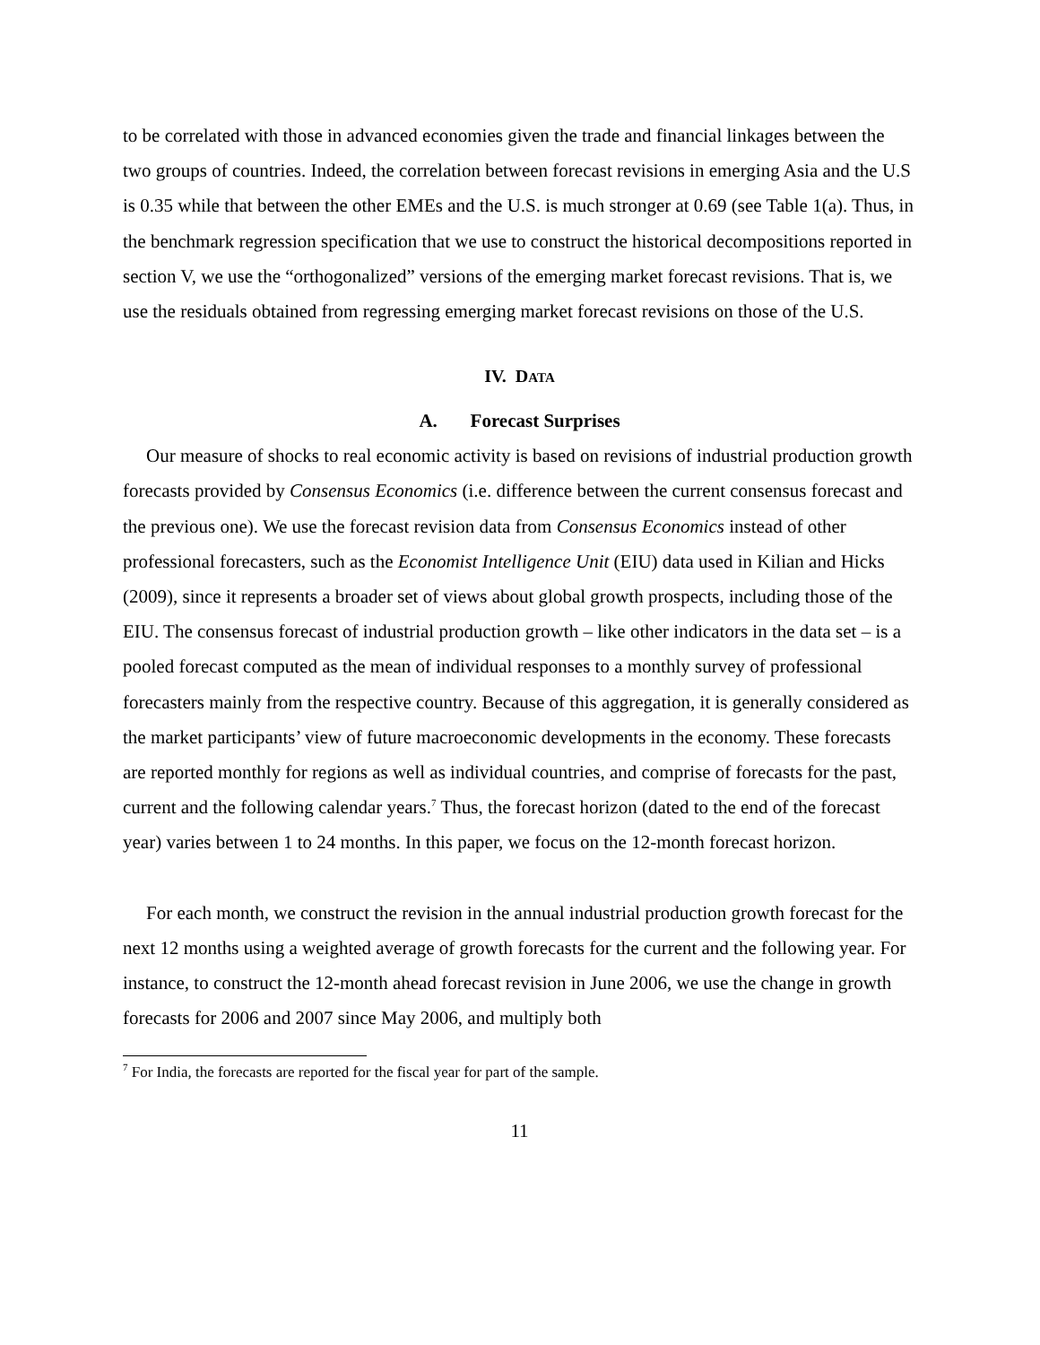to be correlated with those in advanced economies given the trade and financial linkages between the two groups of countries. Indeed, the correlation between forecast revisions in emerging Asia and the U.S is 0.35 while that between the other EMEs and the U.S. is much stronger at 0.69 (see Table 1(a). Thus, in the benchmark regression specification that we use to construct the historical decompositions reported in section V, we use the “orthogonalized” versions of the emerging market forecast revisions. That is, we use the residuals obtained from regressing emerging market forecast revisions on those of the U.S.
IV. DATA
A. Forecast Surprises
Our measure of shocks to real economic activity is based on revisions of industrial production growth forecasts provided by Consensus Economics (i.e. difference between the current consensus forecast and the previous one). We use the forecast revision data from Consensus Economics instead of other professional forecasters, such as the Economist Intelligence Unit (EIU) data used in Kilian and Hicks (2009), since it represents a broader set of views about global growth prospects, including those of the EIU. The consensus forecast of industrial production growth – like other indicators in the data set – is a pooled forecast computed as the mean of individual responses to a monthly survey of professional forecasters mainly from the respective country. Because of this aggregation, it is generally considered as the market participants’ view of future macroeconomic developments in the economy. These forecasts are reported monthly for regions as well as individual countries, and comprise of forecasts for the past, current and the following calendar years.<sup>7</sup> Thus, the forecast horizon (dated to the end of the forecast year) varies between 1 to 24 months. In this paper, we focus on the 12-month forecast horizon.
For each month, we construct the revision in the annual industrial production growth forecast for the next 12 months using a weighted average of growth forecasts for the current and the following year. For instance, to construct the 12-month ahead forecast revision in June 2006, we use the change in growth forecasts for 2006 and 2007 since May 2006, and multiply both
<sup>7</sup> For India, the forecasts are reported for the fiscal year for part of the sample.
11